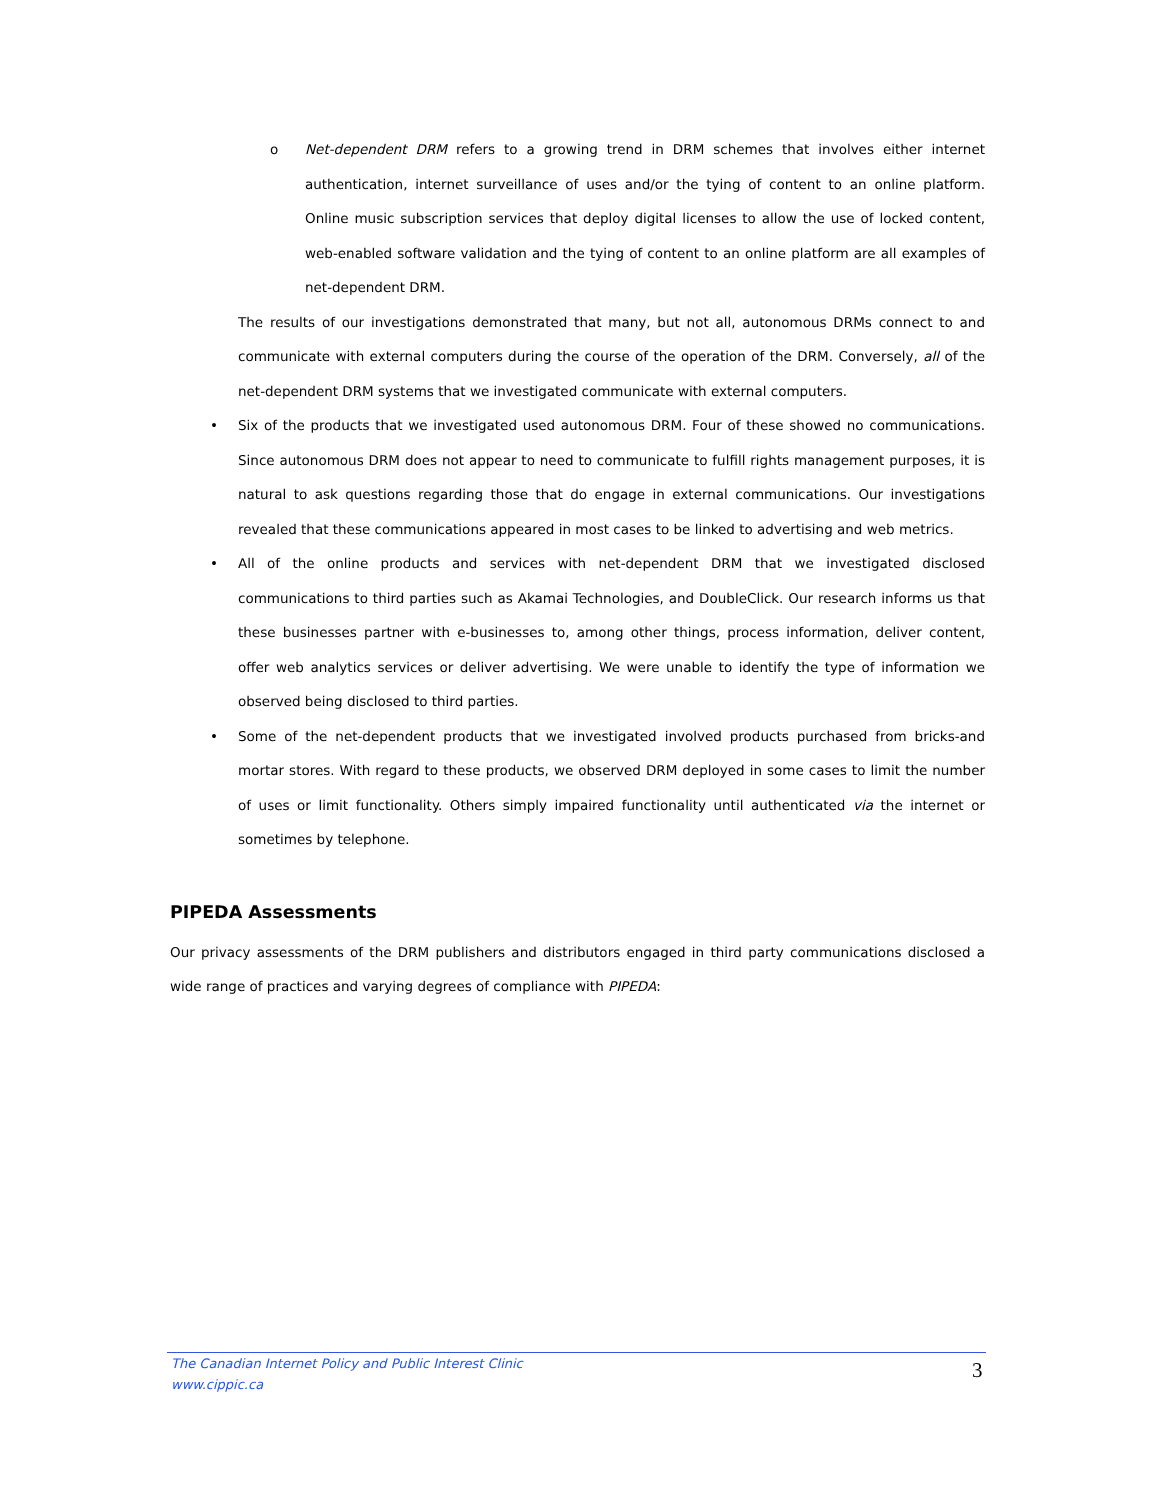o Net-dependent DRM refers to a growing trend in DRM schemes that involves either internet authentication, internet surveillance of uses and/or the tying of content to an online platform. Online music subscription services that deploy digital licenses to allow the use of locked content, web-enabled software validation and the tying of content to an online platform are all examples of net-dependent DRM.
The results of our investigations demonstrated that many, but not all, autonomous DRMs connect to and communicate with external computers during the course of the operation of the DRM. Conversely, all of the net-dependent DRM systems that we investigated communicate with external computers.
• Six of the products that we investigated used autonomous DRM. Four of these showed no communications. Since autonomous DRM does not appear to need to communicate to fulfill rights management purposes, it is natural to ask questions regarding those that do engage in external communications. Our investigations revealed that these communications appeared in most cases to be linked to advertising and web metrics.
• All of the online products and services with net-dependent DRM that we investigated disclosed communications to third parties such as Akamai Technologies, and DoubleClick. Our research informs us that these businesses partner with e-businesses to, among other things, process information, deliver content, offer web analytics services or deliver advertising. We were unable to identify the type of information we observed being disclosed to third parties.
• Some of the net-dependent products that we investigated involved products purchased from bricks-and mortar stores. With regard to these products, we observed DRM deployed in some cases to limit the number of uses or limit functionality. Others simply impaired functionality until authenticated via the internet or sometimes by telephone.
PIPEDA Assessments
Our privacy assessments of the DRM publishers and distributors engaged in third party communications disclosed a wide range of practices and varying degrees of compliance with PIPEDA:
The Canadian Internet Policy and Public Interest Clinic
www.cippic.ca
3